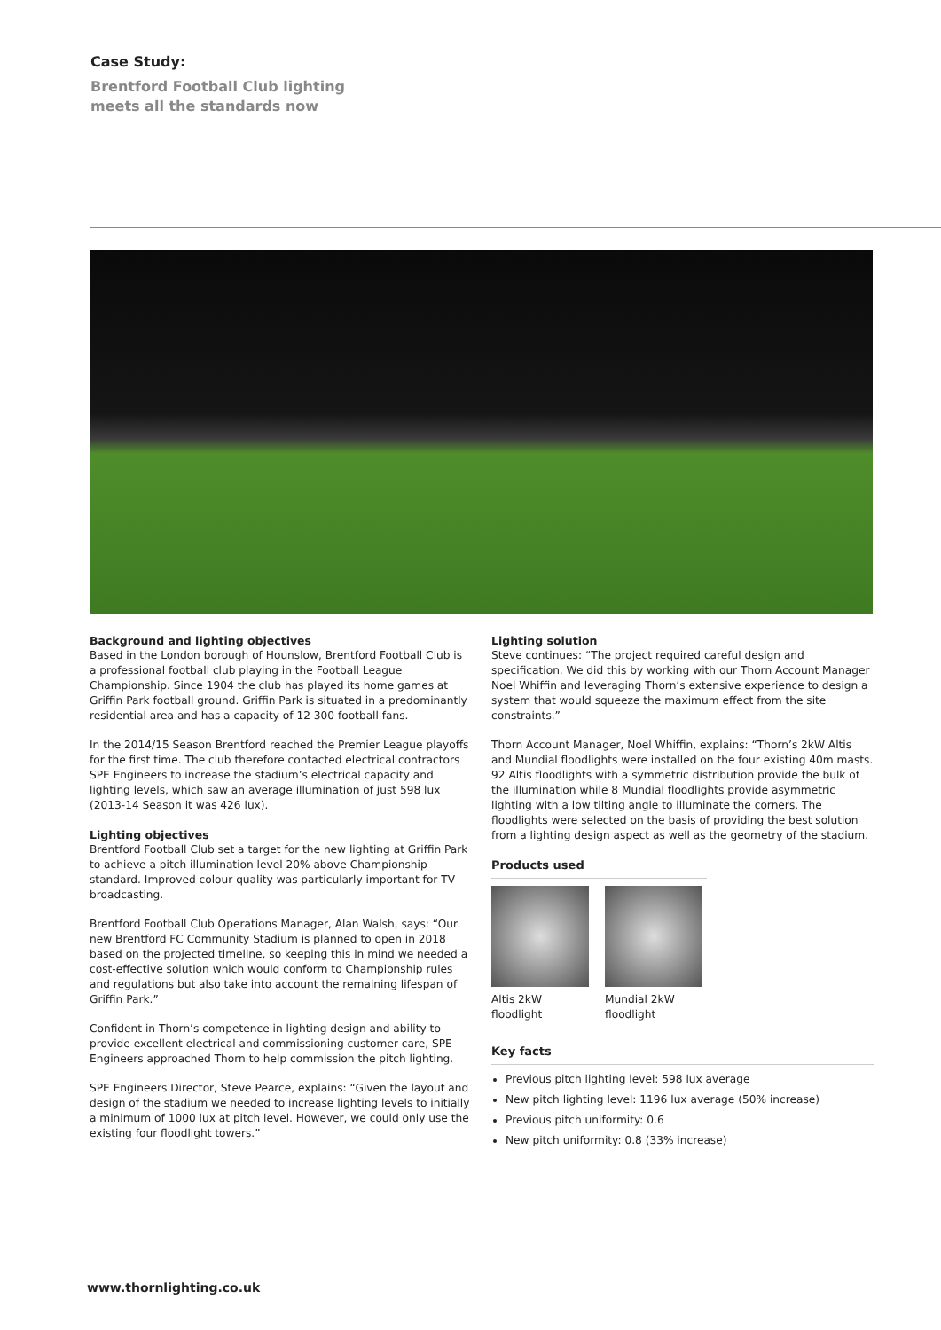Case Study:
Brentford Football Club lighting
meets all the standards now
Background and lighting objectives
Based in the London borough of Hounslow, Brentford Football Club is a professional football club playing in the Football League Championship. Since 1904 the club has played its home games at Griffin Park football ground. Griffin Park is situated in a predominantly residential area and has a capacity of 12 300 football fans.
In the 2014/15 Season Brentford reached the Premier League playoffs for the first time. The club therefore contacted electrical contractors SPE Engineers to increase the stadium’s electrical capacity and lighting levels, which saw an average illumination of just 598 lux (2013-14 Season it was 426 lux).
Lighting objectives
Brentford Football Club set a target for the new lighting at Griffin Park to achieve a pitch illumination level 20% above Championship standard. Improved colour quality was particularly important for TV broadcasting.
Brentford Football Club Operations Manager, Alan Walsh, says: “Our new Brentford FC Community Stadium is planned to open in 2018 based on the projected timeline, so keeping this in mind we needed a cost-effective solution which would conform to Championship rules and regulations but also take into account the remaining lifespan of Griffin Park.”
Confident in Thorn’s competence in lighting design and ability to provide excellent electrical and commissioning customer care, SPE Engineers approached Thorn to help commission the pitch lighting.
SPE Engineers Director, Steve Pearce, explains: “Given the layout and design of the stadium we needed to increase lighting levels to initially a minimum of 1000 lux at pitch level. However, we could only use the existing four floodlight towers.”
Lighting solution
Steve continues: “The project required careful design and specification. We did this by working with our Thorn Account Manager Noel Whiffin and leveraging Thorn’s extensive experience to design a system that would squeeze the maximum effect from the site constraints.”
Thorn Account Manager, Noel Whiffin, explains: “Thorn’s 2kW Altis and Mundial floodlights were installed on the four existing 40m masts. 92 Altis floodlights with a symmetric distribution provide the bulk of the illumination while 8 Mundial floodlights provide asymmetric lighting with a low tilting angle to illuminate the corners. The floodlights were selected on the basis of providing the best solution from a lighting design aspect as well as the geometry of the stadium.
Products used
Altis 2kW
floodlight
Mundial 2kW
floodlight
Key facts
Previous pitch lighting level: 598 lux average
New pitch lighting level: 1196 lux average (50% increase)
Previous pitch uniformity: 0.6
New pitch uniformity: 0.8 (33% increase)
www.thornlighting.co.uk